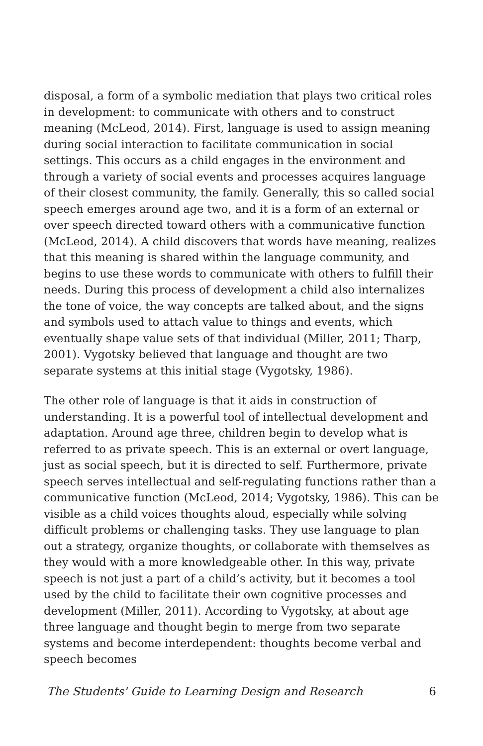disposal, a form of a symbolic mediation that plays two critical roles in development: to communicate with others and to construct meaning (McLeod, 2014). First, language is used to assign meaning during social interaction to facilitate communication in social settings. This occurs as a child engages in the environment and through a variety of social events and processes acquires language of their closest community, the family. Generally, this so called social speech emerges around age two, and it is a form of an external or over speech directed toward others with a communicative function (McLeod, 2014). A child discovers that words have meaning, realizes that this meaning is shared within the language community, and begins to use these words to communicate with others to fulfill their needs. During this process of development a child also internalizes the tone of voice, the way concepts are talked about, and the signs and symbols used to attach value to things and events, which eventually shape value sets of that individual (Miller, 2011; Tharp, 2001). Vygotsky believed that language and thought are two separate systems at this initial stage (Vygotsky, 1986).
The other role of language is that it aids in construction of understanding. It is a powerful tool of intellectual development and adaptation. Around age three, children begin to develop what is referred to as private speech. This is an external or overt language, just as social speech, but it is directed to self. Furthermore, private speech serves intellectual and self-regulating functions rather than a communicative function (McLeod, 2014; Vygotsky, 1986). This can be visible as a child voices thoughts aloud, especially while solving difficult problems or challenging tasks. They use language to plan out a strategy, organize thoughts, or collaborate with themselves as they would with a more knowledgeable other. In this way, private speech is not just a part of a child’s activity, but it becomes a tool used by the child to facilitate their own cognitive processes and development (Miller, 2011). According to Vygotsky, at about age three language and thought begin to merge from two separate systems and become interdependent: thoughts become verbal and speech becomes
The Students' Guide to Learning Design and Research 6